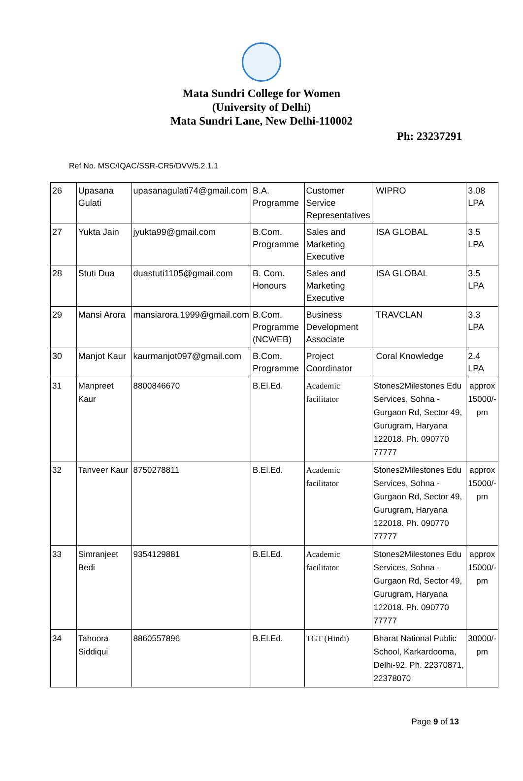Mata Sundri College for Women
(University of Delhi)
Mata Sundri Lane, New Delhi-110002
Ph: 23237291
Ref No. MSC/IQAC/SSR-CR5/DVV/5.2.1.1
| 26 | Upasana Gulati | upasanagulati74@gmail.com | B.A. Programme | Customer Service Representatives | WIPRO | 3.08 LPA |
| 27 | Yukta Jain | jyukta99@gmail.com | B.Com. Programme | Sales and Marketing Executive | ISA GLOBAL | 3.5 LPA |
| 28 | Stuti Dua | duastuti1105@gmail.com | B. Com. Honours | Sales and Marketing Executive | ISA GLOBAL | 3.5 LPA |
| 29 | Mansi Arora | mansiarora.1999@gmail.com | B.Com. Programme (NCWEB) | Business Development Associate | TRAVCLAN | 3.3 LPA |
| 30 | Manjot Kaur | kaurmanjot097@gmail.com | B.Com. Programme | Project Coordinator | Coral Knowledge | 2.4 LPA |
| 31 | Manpreet Kaur | 8800846670 | B.El.Ed. | Academic facilitator | Stones2Milestones Edu Services, Sohna - Gurgaon Rd, Sector 49, Gurugram, Haryana 122018. Ph. 090770 77777 | approx 15000/- pm |
| 32 | Tanveer Kaur | 8750278811 | B.El.Ed. | Academic facilitator | Stones2Milestones Edu Services, Sohna - Gurgaon Rd, Sector 49, Gurugram, Haryana 122018. Ph. 090770 77777 | approx 15000/- pm |
| 33 | Simranjeet Bedi | 9354129881 | B.El.Ed. | Academic facilitator | Stones2Milestones Edu Services, Sohna - Gurgaon Rd, Sector 49, Gurugram, Haryana 122018. Ph. 090770 77777 | approx 15000/- pm |
| 34 | Tahoora Siddiqui | 8860557896 | B.El.Ed. | TGT (Hindi) | Bharat National Public School, Karkardooma, Delhi-92. Ph. 22370871, 22378070 | 30000/- pm |
Page 9 of 13